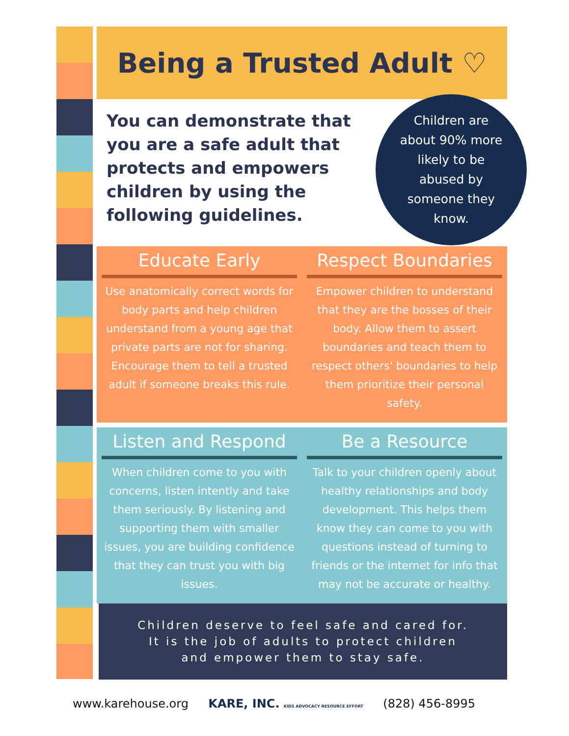Being a Trusted Adult ♡
You can demonstrate that you are a safe adult that protects and empowers children by using the following guidelines.
Children are
about 90% more
likely to be
abused by
someone they
know.
Educate Early
Use anatomically correct words for body parts and help children understand from a young age that private parts are not for sharing. Encourage them to tell a trusted adult if someone breaks this rule.
Respect Boundaries
Empower children to understand that they are the bosses of their body. Allow them to assert boundaries and teach them to respect others' boundaries to help them prioritize their personal safety.
Listen and Respond
When children come to you with concerns, listen intently and take them seriously. By listening and supporting them with smaller issues, you are building confidence that they can trust you with big issues.
Be a Resource
Talk to your children openly about healthy relationships and body development. This helps them know they can come to you with questions instead of turning to friends or the internet for info that may not be accurate or healthy.
Children deserve to feel safe and cared for.
It is the job of adults to protect children
and empower them to stay safe.
www.karehouse.org KARE, INC. KIDS ADVOCACY RESOURCE EFFORT (828) 456-8995